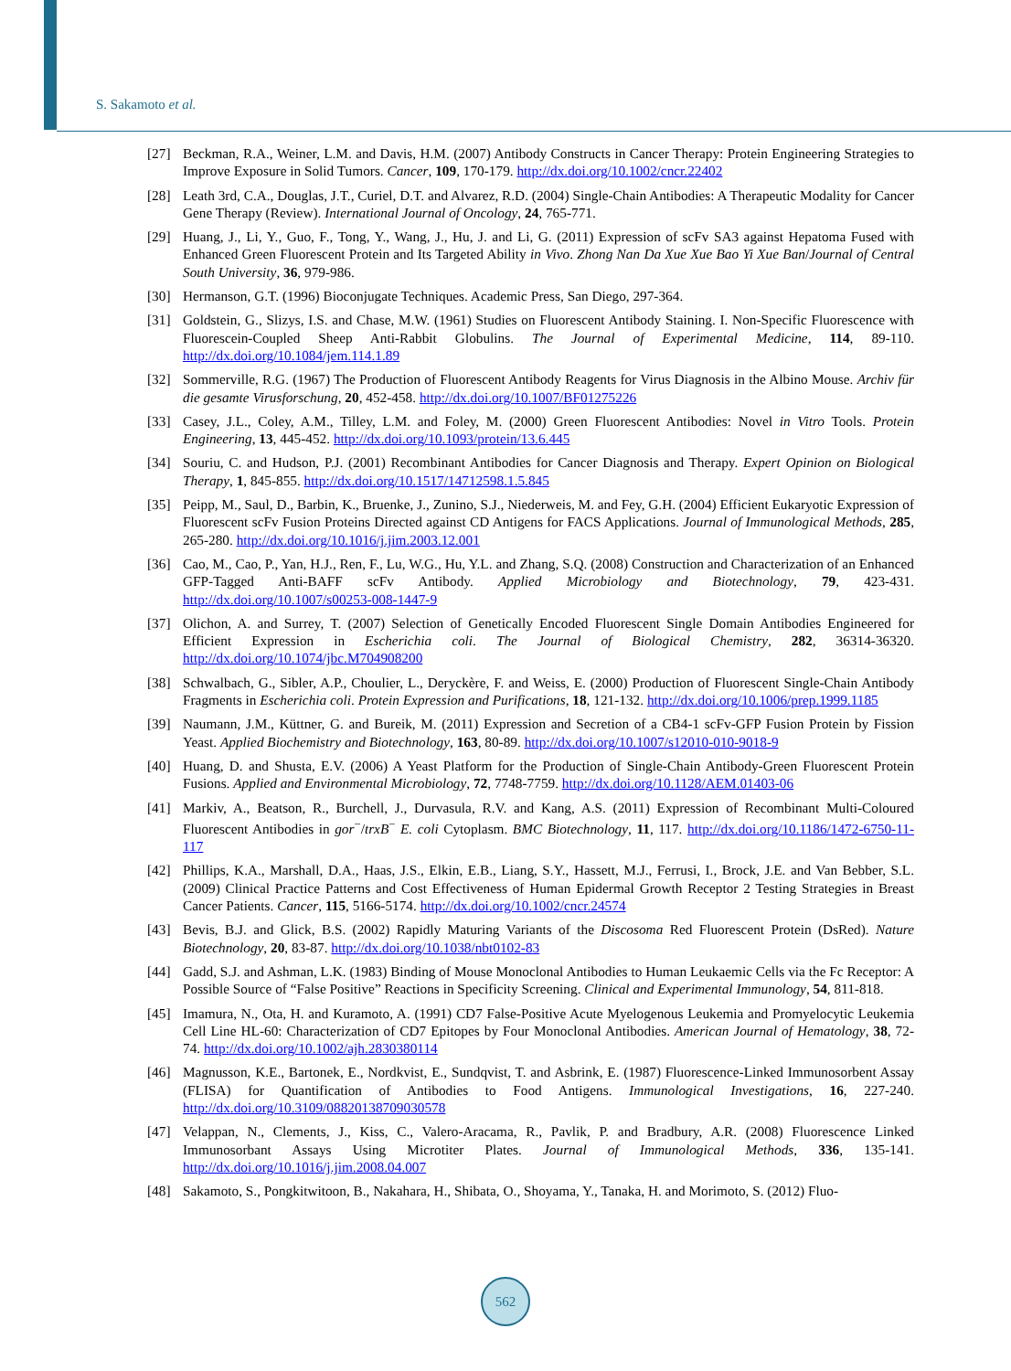S. Sakamoto et al.
[27] Beckman, R.A., Weiner, L.M. and Davis, H.M. (2007) Antibody Constructs in Cancer Therapy: Protein Engineering Strategies to Improve Exposure in Solid Tumors. Cancer, 109, 170-179. http://dx.doi.org/10.1002/cncr.22402
[28] Leath 3rd, C.A., Douglas, J.T., Curiel, D.T. and Alvarez, R.D. (2004) Single-Chain Antibodies: A Therapeutic Modality for Cancer Gene Therapy (Review). International Journal of Oncology, 24, 765-771.
[29] Huang, J., Li, Y., Guo, F., Tong, Y., Wang, J., Hu, J. and Li, G. (2011) Expression of scFv SA3 against Hepatoma Fused with Enhanced Green Fluorescent Protein and Its Targeted Ability in Vivo. Zhong Nan Da Xue Xue Bao Yi Xue Ban/Journal of Central South University, 36, 979-986.
[30] Hermanson, G.T. (1996) Bioconjugate Techniques. Academic Press, San Diego, 297-364.
[31] Goldstein, G., Slizys, I.S. and Chase, M.W. (1961) Studies on Fluorescent Antibody Staining. I. Non-Specific Fluorescence with Fluorescein-Coupled Sheep Anti-Rabbit Globulins. The Journal of Experimental Medicine, 114, 89-110. http://dx.doi.org/10.1084/jem.114.1.89
[32] Sommerville, R.G. (1967) The Production of Fluorescent Antibody Reagents for Virus Diagnosis in the Albino Mouse. Archiv für die gesamte Virusforschung, 20, 452-458. http://dx.doi.org/10.1007/BF01275226
[33] Casey, J.L., Coley, A.M., Tilley, L.M. and Foley, M. (2000) Green Fluorescent Antibodies: Novel in Vitro Tools. Protein Engineering, 13, 445-452. http://dx.doi.org/10.1093/protein/13.6.445
[34] Souriu, C. and Hudson, P.J. (2001) Recombinant Antibodies for Cancer Diagnosis and Therapy. Expert Opinion on Biological Therapy, 1, 845-855. http://dx.doi.org/10.1517/14712598.1.5.845
[35] Peipp, M., Saul, D., Barbin, K., Bruenke, J., Zunino, S.J., Niederweis, M. and Fey, G.H. (2004) Efficient Eukaryotic Expression of Fluorescent scFv Fusion Proteins Directed against CD Antigens for FACS Applications. Journal of Immunological Methods, 285, 265-280. http://dx.doi.org/10.1016/j.jim.2003.12.001
[36] Cao, M., Cao, P., Yan, H.J., Ren, F., Lu, W.G., Hu, Y.L. and Zhang, S.Q. (2008) Construction and Characterization of an Enhanced GFP-Tagged Anti-BAFF scFv Antibody. Applied Microbiology and Biotechnology, 79, 423-431. http://dx.doi.org/10.1007/s00253-008-1447-9
[37] Olichon, A. and Surrey, T. (2007) Selection of Genetically Encoded Fluorescent Single Domain Antibodies Engineered for Efficient Expression in Escherichia coli. The Journal of Biological Chemistry, 282, 36314-36320. http://dx.doi.org/10.1074/jbc.M704908200
[38] Schwalbach, G., Sibler, A.P., Choulier, L., Deryckère, F. and Weiss, E. (2000) Production of Fluorescent Single-Chain Antibody Fragments in Escherichia coli. Protein Expression and Purifications, 18, 121-132. http://dx.doi.org/10.1006/prep.1999.1185
[39] Naumann, J.M., Küttner, G. and Bureik, M. (2011) Expression and Secretion of a CB4-1 scFv-GFP Fusion Protein by Fission Yeast. Applied Biochemistry and Biotechnology, 163, 80-89. http://dx.doi.org/10.1007/s12010-010-9018-9
[40] Huang, D. and Shusta, E.V. (2006) A Yeast Platform for the Production of Single-Chain Antibody-Green Fluorescent Protein Fusions. Applied and Environmental Microbiology, 72, 7748-7759. http://dx.doi.org/10.1128/AEM.01403-06
[41] Markiv, A., Beatson, R., Burchell, J., Durvasula, R.V. and Kang, A.S. (2011) Expression of Recombinant Multi-Coloured Fluorescent Antibodies in gor<sup>−</sup>/trxB<sup>−</sup> E. coli Cytoplasm. BMC Biotechnology, 11, 117. http://dx.doi.org/10.1186/1472-6750-11-117
[42] Phillips, K.A., Marshall, D.A., Haas, J.S., Elkin, E.B., Liang, S.Y., Hassett, M.J., Ferrusi, I., Brock, J.E. and Van Bebber, S.L. (2009) Clinical Practice Patterns and Cost Effectiveness of Human Epidermal Growth Receptor 2 Testing Strategies in Breast Cancer Patients. Cancer, 115, 5166-5174. http://dx.doi.org/10.1002/cncr.24574
[43] Bevis, B.J. and Glick, B.S. (2002) Rapidly Maturing Variants of the Discosoma Red Fluorescent Protein (DsRed). Nature Biotechnology, 20, 83-87. http://dx.doi.org/10.1038/nbt0102-83
[44] Gadd, S.J. and Ashman, L.K. (1983) Binding of Mouse Monoclonal Antibodies to Human Leukaemic Cells via the Fc Receptor: A Possible Source of “False Positive” Reactions in Specificity Screening. Clinical and Experimental Immunology, 54, 811-818.
[45] Imamura, N., Ota, H. and Kuramoto, A. (1991) CD7 False-Positive Acute Myelogenous Leukemia and Promyelocytic Leukemia Cell Line HL-60: Characterization of CD7 Epitopes by Four Monoclonal Antibodies. American Journal of Hematology, 38, 72-74. http://dx.doi.org/10.1002/ajh.2830380114
[46] Magnusson, K.E., Bartonek, E., Nordkvist, E., Sundqvist, T. and Asbrink, E. (1987) Fluorescence-Linked Immunosorbent Assay (FLISA) for Quantification of Antibodies to Food Antigens. Immunological Investigations, 16, 227-240. http://dx.doi.org/10.3109/08820138709030578
[47] Velappan, N., Clements, J., Kiss, C., Valero-Aracama, R., Pavlik, P. and Bradbury, A.R. (2008) Fluorescence Linked Immunosorbant Assays Using Microtiter Plates. Journal of Immunological Methods, 336, 135-141. http://dx.doi.org/10.1016/j.jim.2008.04.007
[48] Sakamoto, S., Pongkitwitoon, B., Nakahara, H., Shibata, O., Shoyama, Y., Tanaka, H. and Morimoto, S. (2012) Fluo-
562